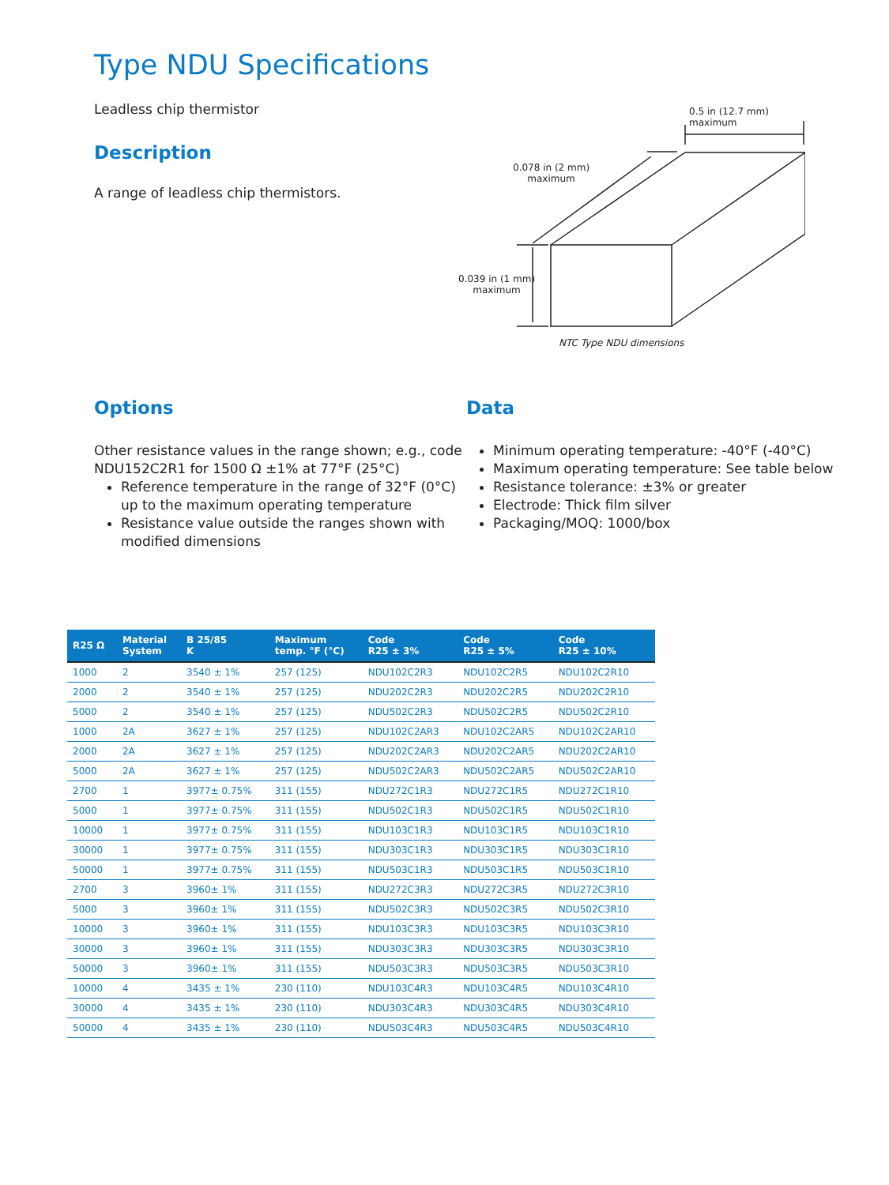Type NDU Specifications
Leadless chip thermistor
Description
A range of leadless chip thermistors.
0.5 in (12.7 mm) maximum
0.078 in (2 mm)
maximum
0.039 in (1 mm)
maximum
NTC Type NDU dimensions
Options
Other resistance values in the range shown; e.g., code NDU152C2R1 for 1500 Ω ±1% at 77°F (25°C)
Reference temperature in the range of 32°F (0°C) up to the maximum operating temperature
Resistance value outside the ranges shown with modified dimensions
Data
Minimum operating temperature: -40°F (-40°C)
Maximum operating temperature: See table below
Resistance tolerance: ±3% or greater
Electrode: Thick film silver
Packaging/MOQ: 1000/box
| R25 Ω | Material System | B 25/85 K | Maximum temp. °F (°C) | Code R25 ± 3% | Code R25 ± 5% | Code R25 ± 10% |
| --- | --- | --- | --- | --- | --- | --- |
| 1000 | 2 | 3540 ± 1% | 257 (125) | NDU102C2R3 | NDU102C2R5 | NDU102C2R10 |
| 2000 | 2 | 3540 ± 1% | 257 (125) | NDU202C2R3 | NDU202C2R5 | NDU202C2R10 |
| 5000 | 2 | 3540 ± 1% | 257 (125) | NDU502C2R3 | NDU502C2R5 | NDU502C2R10 |
| 1000 | 2A | 3627 ± 1% | 257 (125) | NDU102C2AR3 | NDU102C2AR5 | NDU102C2AR10 |
| 2000 | 2A | 3627 ± 1% | 257 (125) | NDU202C2AR3 | NDU202C2AR5 | NDU202C2AR10 |
| 5000 | 2A | 3627 ± 1% | 257 (125) | NDU502C2AR3 | NDU502C2AR5 | NDU502C2AR10 |
| 2700 | 1 | 3977± 0.75% | 311 (155) | NDU272C1R3 | NDU272C1R5 | NDU272C1R10 |
| 5000 | 1 | 3977± 0.75% | 311 (155) | NDU502C1R3 | NDU502C1R5 | NDU502C1R10 |
| 10000 | 1 | 3977± 0.75% | 311 (155) | NDU103C1R3 | NDU103C1R5 | NDU103C1R10 |
| 30000 | 1 | 3977± 0.75% | 311 (155) | NDU303C1R3 | NDU303C1R5 | NDU303C1R10 |
| 50000 | 1 | 3977± 0.75% | 311 (155) | NDU503C1R3 | NDU503C1R5 | NDU503C1R10 |
| 2700 | 3 | 3960± 1% | 311 (155) | NDU272C3R3 | NDU272C3R5 | NDU272C3R10 |
| 5000 | 3 | 3960± 1% | 311 (155) | NDU502C3R3 | NDU502C3R5 | NDU502C3R10 |
| 10000 | 3 | 3960± 1% | 311 (155) | NDU103C3R3 | NDU103C3R5 | NDU103C3R10 |
| 30000 | 3 | 3960± 1% | 311 (155) | NDU303C3R3 | NDU303C3R5 | NDU303C3R10 |
| 50000 | 3 | 3960± 1% | 311 (155) | NDU503C3R3 | NDU503C3R5 | NDU503C3R10 |
| 10000 | 4 | 3435 ± 1% | 230 (110) | NDU103C4R3 | NDU103C4R5 | NDU103C4R10 |
| 30000 | 4 | 3435 ± 1% | 230 (110) | NDU303C4R3 | NDU303C4R5 | NDU303C4R10 |
| 50000 | 4 | 3435 ± 1% | 230 (110) | NDU503C4R3 | NDU503C4R5 | NDU503C4R10 |